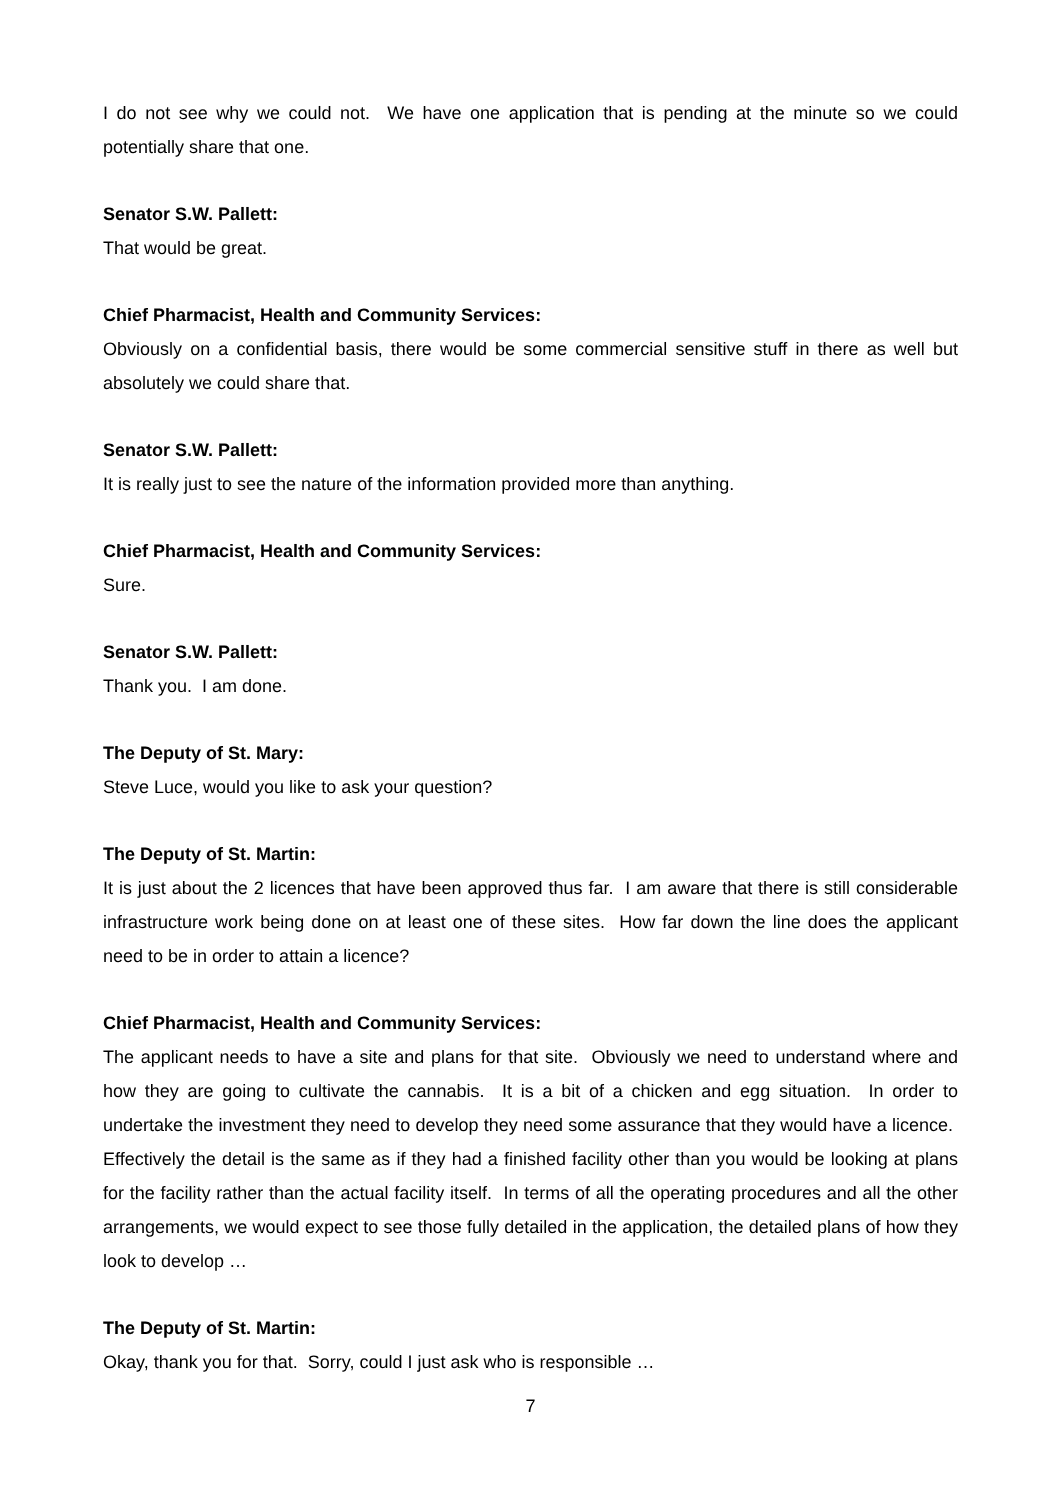I do not see why we could not. We have one application that is pending at the minute so we could potentially share that one.
Senator S.W. Pallett:
That would be great.
Chief Pharmacist, Health and Community Services:
Obviously on a confidential basis, there would be some commercial sensitive stuff in there as well but absolutely we could share that.
Senator S.W. Pallett:
It is really just to see the nature of the information provided more than anything.
Chief Pharmacist, Health and Community Services:
Sure.
Senator S.W. Pallett:
Thank you. I am done.
The Deputy of St. Mary:
Steve Luce, would you like to ask your question?
The Deputy of St. Martin:
It is just about the 2 licences that have been approved thus far. I am aware that there is still considerable infrastructure work being done on at least one of these sites. How far down the line does the applicant need to be in order to attain a licence?
Chief Pharmacist, Health and Community Services:
The applicant needs to have a site and plans for that site. Obviously we need to understand where and how they are going to cultivate the cannabis. It is a bit of a chicken and egg situation. In order to undertake the investment they need to develop they need some assurance that they would have a licence. Effectively the detail is the same as if they had a finished facility other than you would be looking at plans for the facility rather than the actual facility itself. In terms of all the operating procedures and all the other arrangements, we would expect to see those fully detailed in the application, the detailed plans of how they look to develop …
The Deputy of St. Martin:
Okay, thank you for that. Sorry, could I just ask who is responsible …
7